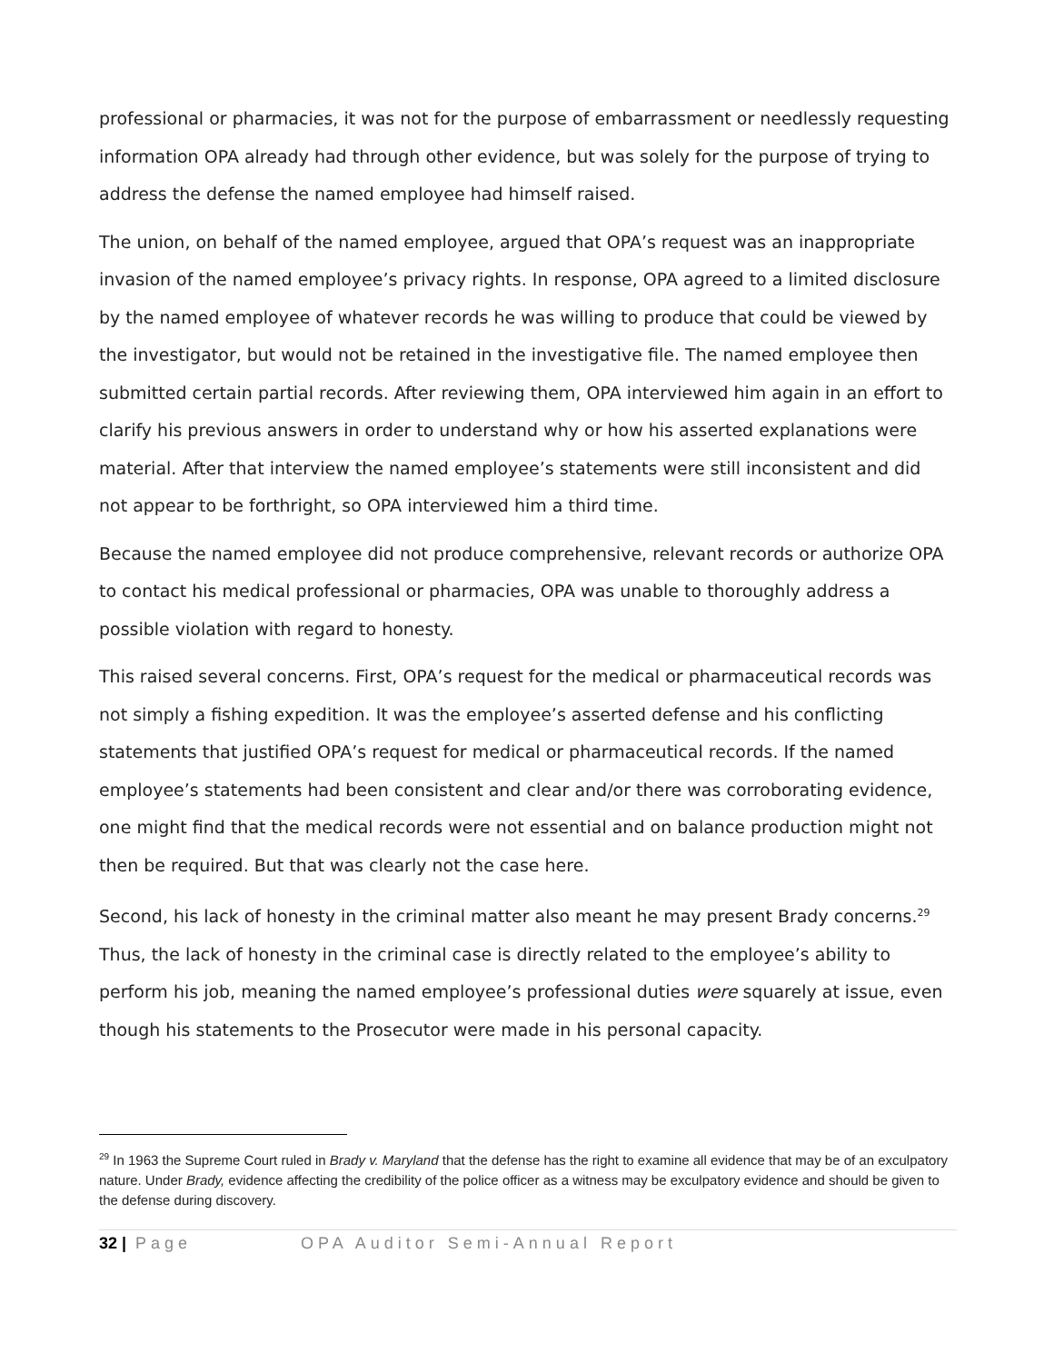professional or pharmacies, it was not for the purpose of embarrassment or needlessly requesting information OPA already had through other evidence, but was solely for the purpose of trying to address the defense the named employee had himself raised.
The union, on behalf of the named employee, argued that OPA’s request was an inappropriate invasion of the named employee’s privacy rights. In response, OPA agreed to a limited disclosure by the named employee of whatever records he was willing to produce that could be viewed by the investigator, but would not be retained in the investigative file. The named employee then submitted certain partial records. After reviewing them, OPA interviewed him again in an effort to clarify his previous answers in order to understand why or how his asserted explanations were material. After that interview the named employee’s statements were still inconsistent and did not appear to be forthright, so OPA interviewed him a third time.
Because the named employee did not produce comprehensive, relevant records or authorize OPA to contact his medical professional or pharmacies, OPA was unable to thoroughly address a possible violation with regard to honesty.
This raised several concerns. First, OPA’s request for the medical or pharmaceutical records was not simply a fishing expedition. It was the employee’s asserted defense and his conflicting statements that justified OPA’s request for medical or pharmaceutical records. If the named employee’s statements had been consistent and clear and/or there was corroborating evidence, one might find that the medical records were not essential and on balance production might not then be required. But that was clearly not the case here.
Second, his lack of honesty in the criminal matter also meant he may present Brady concerns.<sup>29</sup> Thus, the lack of honesty in the criminal case is directly related to the employee’s ability to perform his job, meaning the named employee’s professional duties were squarely at issue, even though his statements to the Prosecutor were made in his personal capacity.
<sup>29</sup> In 1963 the Supreme Court ruled in Brady v. Maryland that the defense has the right to examine all evidence that may be of an exculpatory nature. Under Brady, evidence affecting the credibility of the police officer as a witness may be exculpatory evidence and should be given to the defense during discovery.
32 | Page OPA Auditor Semi-Annual Report